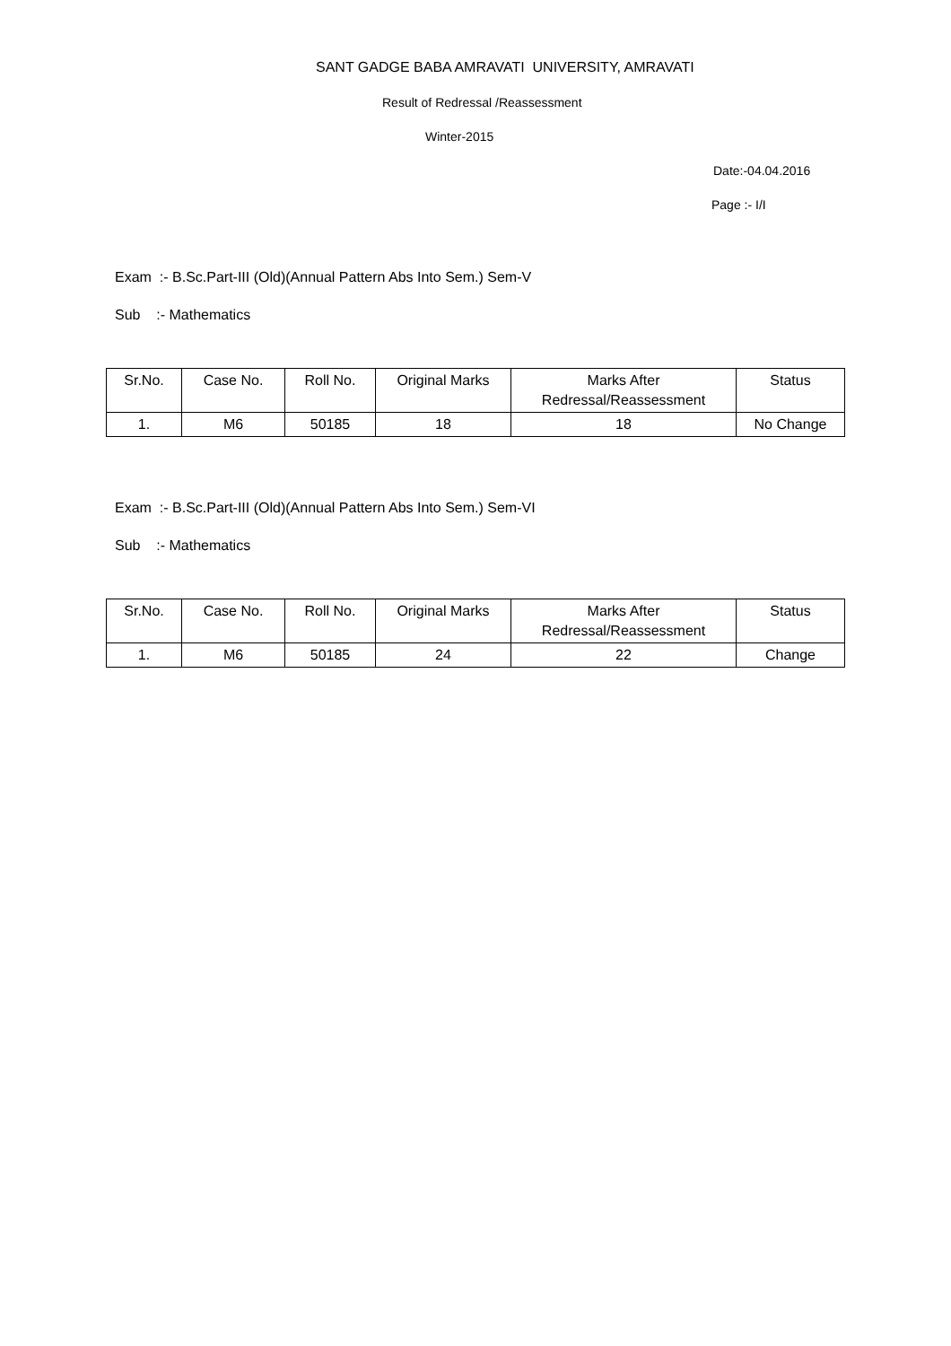SANT GADGE BABA AMRAVATI UNIVERSITY, AMRAVATI
Result of Redressal /Reassessment
Winter-2015
Date:-04.04.2016
Page :- I/I
Exam :- B.Sc.Part-III (Old)(Annual Pattern Abs Into Sem.) Sem-V
Sub :- Mathematics
| Sr.No. | Case No. | Roll No. | Original Marks | Marks After Redressal/Reassessment | Status |
| --- | --- | --- | --- | --- | --- |
| 1. | M6 | 50185 | 18 | 18 | No Change |
Exam :- B.Sc.Part-III (Old)(Annual Pattern Abs Into Sem.) Sem-VI
Sub :- Mathematics
| Sr.No. | Case No. | Roll No. | Original Marks | Marks After Redressal/Reassessment | Status |
| --- | --- | --- | --- | --- | --- |
| 1. | M6 | 50185 | 24 | 22 | Change |